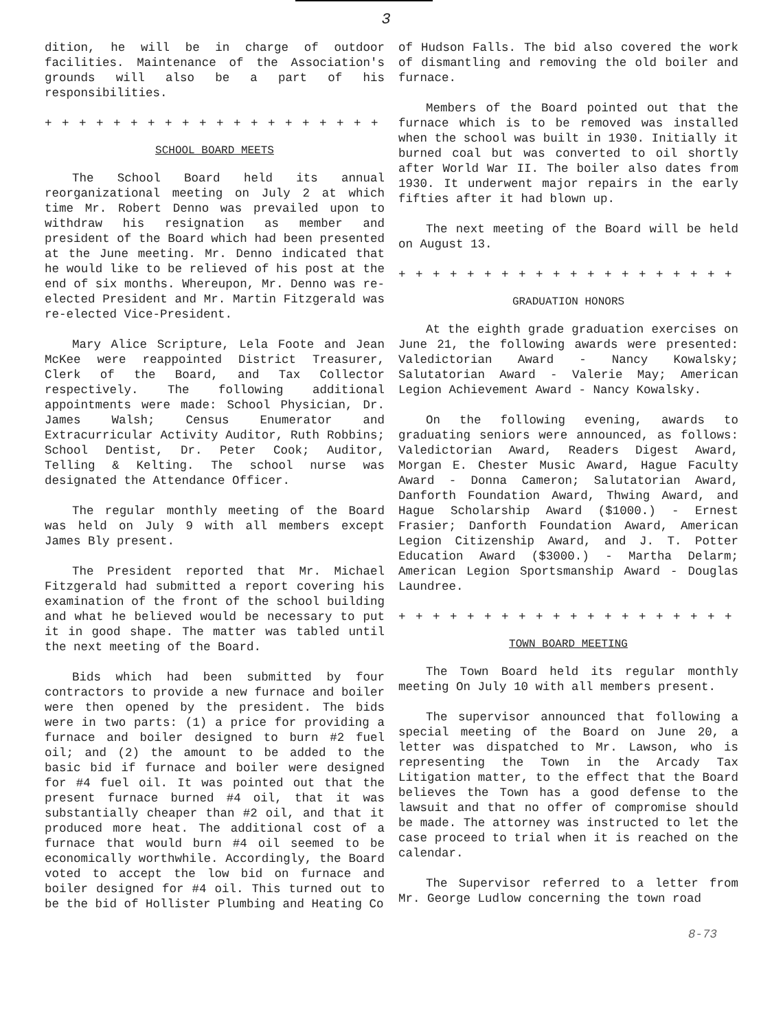3
dition, he will be in charge of outdoor facilities. Maintenance of the Association's grounds will also be a part of his responsibilities.
+ + + + + + + + + + + + + + + + + + + + + +
SCHOOL BOARD MEETS
The School Board held its annual reorganizational meeting on July 2 at which time Mr. Robert Denno was prevailed upon to withdraw his resignation as member and president of the Board which had been presented at the June meeting. Mr. Denno indicated that he would like to be relieved of his post at the end of six months. Whereupon, Mr. Denno was re-elected President and Mr. Martin Fitzgerald was re-elected Vice-President.
Mary Alice Scripture, Lela Foote and Jean McKee were reappointed District Treasurer, Clerk of the Board, and Tax Collector respectively. The following additional appointments were made: School Physician, Dr. James Walsh; Census Enumerator and Extracurricular Activity Auditor, Ruth Robbins; School Dentist, Dr. Peter Cook; Auditor, Telling & Kelting. The school nurse was designated the Attendance Officer.
The regular monthly meeting of the Board was held on July 9 with all members except James Bly present.
The President reported that Mr. Michael Fitzgerald had submitted a report covering his examination of the front of the school building and what he believed would be necessary to put it in good shape. The matter was tabled until the next meeting of the Board.
Bids which had been submitted by four contractors to provide a new furnace and boiler were then opened by the president. The bids were in two parts: (1) a price for providing a furnace and boiler designed to burn #2 fuel oil; and (2) the amount to be added to the basic bid if furnace and boiler were designed for #4 fuel oil. It was pointed out that the present furnace burned #4 oil, that it was substantially cheaper than #2 oil, and that it produced more heat. The additional cost of a furnace that would burn #4 oil seemed to be economically worthwhile. Accordingly, the Board voted to accept the low bid on furnace and boiler designed for #4 oil. This turned out to be the bid of Hollister Plumbing and Heating Co
of Hudson Falls. The bid also covered the work of dismantling and removing the old boiler and furnace.
Members of the Board pointed out that the furnace which is to be removed was installed when the school was built in 1930. Initially it burned coal but was converted to oil shortly after World War II. The boiler also dates from 1930. It underwent major repairs in the early fifties after it had blown up.
The next meeting of the Board will be held on August 13.
+ + + + + + + + + + + + + + + + + + + + + + + +
GRADUATION HONORS
At the eighth grade graduation exercises on June 21, the following awards were presented: Valedictorian Award - Nancy Kowalsky; Salutatorian Award - Valerie May; American Legion Achievement Award - Nancy Kowalsky.
On the following evening, awards to graduating seniors were announced, as follows: Valedictorian Award, Readers Digest Award, Morgan E. Chester Music Award, Hague Faculty Award - Donna Cameron; Salutatorian Award, Danforth Foundation Award, Thwing Award, and Hague Scholarship Award ($1000.) - Ernest Frasier; Danforth Foundation Award, American Legion Citizenship Award, and J. T. Potter Education Award ($3000.) - Martha Delarm; American Legion Sportsmanship Award - Douglas Laundree.
+ + + + + + + + + + + + + + + + + + + + + + + +
TOWN BOARD MEETING
The Town Board held its regular monthly meeting On July 10 with all members present.
The supervisor announced that following a special meeting of the Board on June 20, a letter was dispatched to Mr. Lawson, who is representing the Town in the Arcady Tax Litigation matter, to the effect that the Board believes the Town has a good defense to the lawsuit and that no offer of compromise should be made. The attorney was instructed to let the case proceed to trial when it is reached on the calendar.
The Supervisor referred to a letter from Mr. George Ludlow concerning the town road
8-73